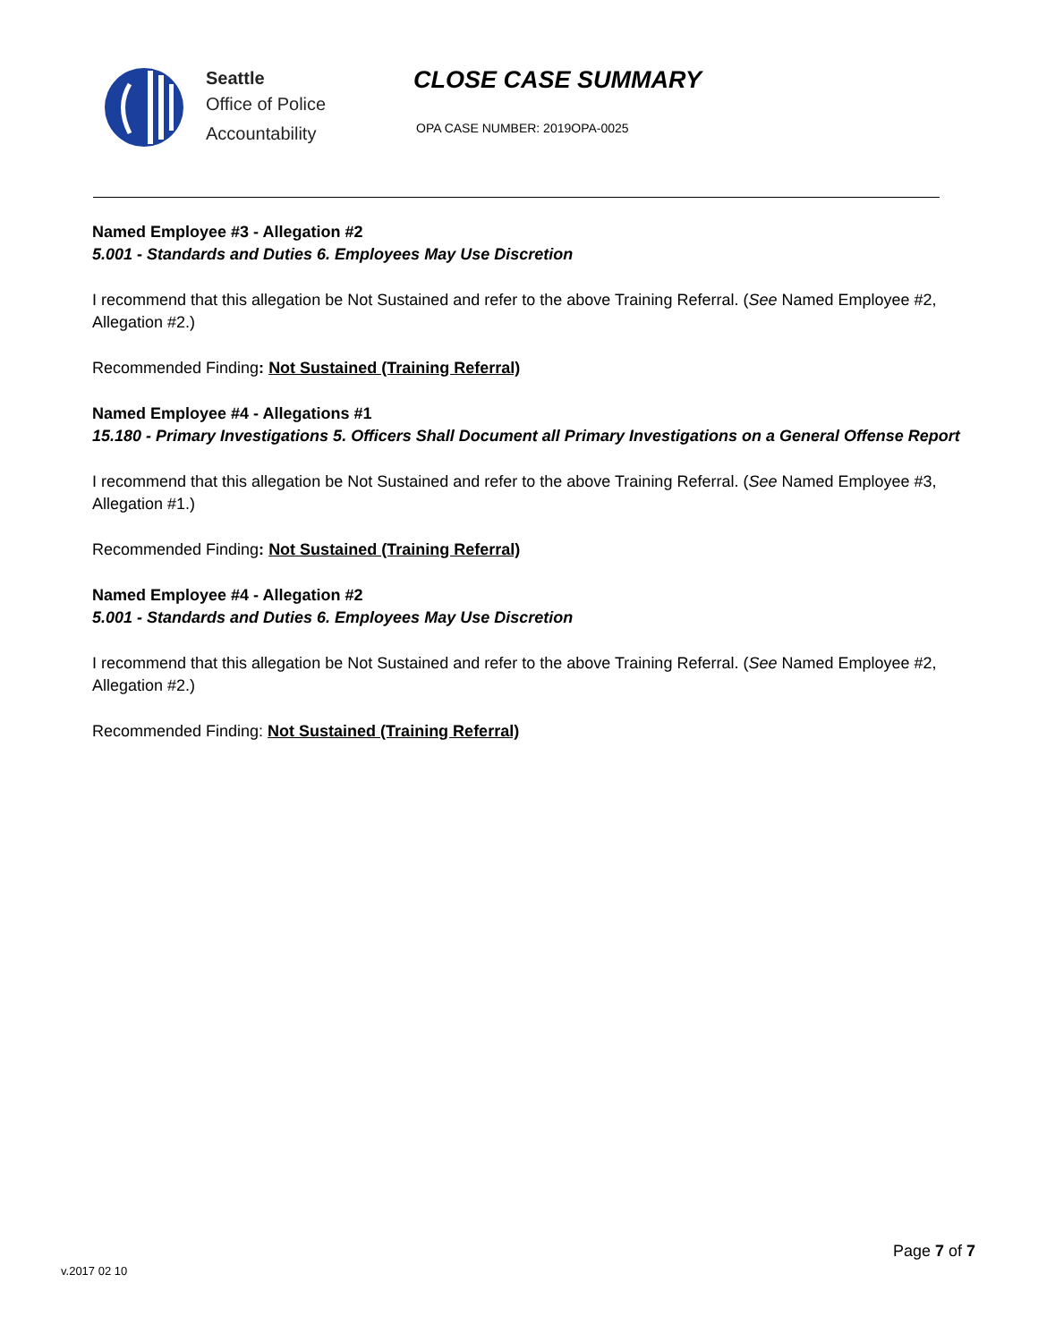Seattle
Office of Police
Accountability
CLOSE CASE SUMMARY
OPA CASE NUMBER: 2019OPA-0025
Named Employee #3 - Allegation #2
5.001 - Standards and Duties 6. Employees May Use Discretion
I recommend that this allegation be Not Sustained and refer to the above Training Referral. (See Named Employee #2, Allegation #2.)
Recommended Finding: Not Sustained (Training Referral)
Named Employee #4 - Allegations #1
15.180 - Primary Investigations 5. Officers Shall Document all Primary Investigations on a General Offense Report
I recommend that this allegation be Not Sustained and refer to the above Training Referral. (See Named Employee #3, Allegation #1.)
Recommended Finding: Not Sustained (Training Referral)
Named Employee #4 - Allegation #2
5.001 - Standards and Duties 6. Employees May Use Discretion
I recommend that this allegation be Not Sustained and refer to the above Training Referral. (See Named Employee #2, Allegation #2.)
Recommended Finding: Not Sustained (Training Referral)
v.2017 02 10
Page 7 of 7